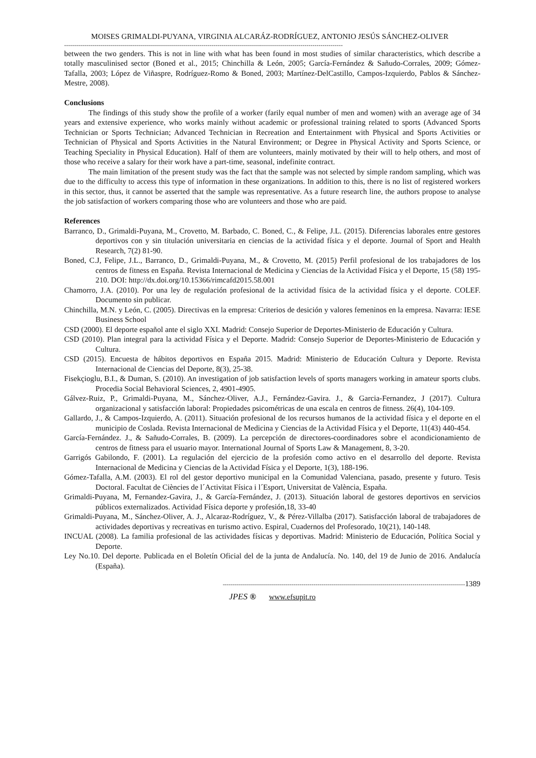MOISES GRIMALDI-PUYANA, VIRGINIA ALCARÁZ-RODRÍGUEZ, ANTONIO JESÚS SÁNCHEZ-OLIVER
------------------------------------------------------------------------------------------------------------------------------------------
between the two genders. This is not in line with what has been found in most studies of similar characteristics, which describe a totally masculinised sector (Boned et al., 2015; Chinchilla & León, 2005; García-Fernández & Sañudo-Corrales, 2009; Gómez-Tafalla, 2003; López de Viñaspre, Rodríguez-Romo & Boned, 2003; Martínez-DelCastillo, Campos-Izquierdo, Pablos & Sánchez-Mestre, 2008).
Conclusions
The findings of this study show the profile of a worker (farily equal number of men and women) with an average age of 34 years and extensive experience, who works mainly without academic or professional training related to sports (Advanced Sports Technician or Sports Technician; Advanced Technician in Recreation and Entertainment with Physical and Sports Activities or Technician of Physical and Sports Activities in the Natural Environment; or Degree in Physical Activity and Sports Science, or Teaching Speciality in Physical Education). Half of them are volunteers, mainly motivated by their will to help others, and most of those who receive a salary for their work have a part-time, seasonal, indefinite contract.
The main limitation of the present study was the fact that the sample was not selected by simple random sampling, which was due to the difficulty to access this type of information in these organizations. In addition to this, there is no list of registered workers in this sector, thus, it cannot be asserted that the sample was representative. As a future research line, the authors propose to analyse the job satisfaction of workers comparing those who are volunteers and those who are paid.
References
Barranco, D., Grimaldi-Puyana, M., Crovetto, M. Barbado, C. Boned, C., & Felipe, J.L. (2015). Diferencias laborales entre gestores deportivos con y sin titulación universitaria en ciencias de la actividad física y el deporte. Journal of Sport and Health Research, 7(2) 81-90.
Boned, C.J, Felipe, J.L., Barranco, D., Grimaldi-Puyana, M., & Crovetto, M. (2015) Perfil profesional de los trabajadores de los centros de fitness en España. Revista Internacional de Medicina y Ciencias de la Actividad Física y el Deporte, 15 (58) 195-210. DOI: http://dx.doi.org/10.15366/rimcafd2015.58.001
Chamorro, J.A. (2010). Por una ley de regulación profesional de la actividad física de la actividad física y el deporte. COLEF. Documento sin publicar.
Chinchilla, M.N. y León, C. (2005). Directivas en la empresa: Criterios de desición y valores femeninos en la empresa. Navarra: IESE Business School
CSD (2000). El deporte español ante el siglo XXI. Madrid: Consejo Superior de Deportes-Ministerio de Educación y Cultura.
CSD (2010). Plan integral para la actividad Física y el Deporte. Madrid: Consejo Superior de Deportes-Ministerio de Educación y Cultura.
CSD (2015). Encuesta de hábitos deportivos en España 2015. Madrid: Ministerio de Educación Cultura y Deporte. Revista Internacional de Ciencias del Deporte, 8(3), 25-38.
Fisekçioglu, B.I., & Duman, S. (2010). An investigation of job satisfaction levels of sports managers working in amateur sports clubs. Procedia Social Behavioral Sciences, 2, 4901-4905.
Gálvez-Ruiz, P., Grimaldi-Puyana, M., Sánchez-Oliver, A.J., Fernández-Gavira. J., & Garcia-Fernandez, J (2017). Cultura organizacional y satisfacción laboral: Propiedades psicométricas de una escala en centros de fitness. 26(4), 104-109.
Gallardo, J., & Campos-Izquierdo, A. (2011). Situación profesional de los recursos humanos de la actividad física y el deporte en el municipio de Coslada. Revista Internacional de Medicina y Ciencias de la Actividad Física y el Deporte, 11(43) 440-454.
García-Fernández. J., & Sañudo-Corrales, B. (2009). La percepción de directores-coordinadores sobre el acondicionamiento de centros de fitness para el usuario mayor. International Journal of Sports Law & Management, 8, 3-20.
Garrigós Gabilondo, F. (2001). La regulación del ejercicio de la profesión como activo en el desarrollo del deporte. Revista Internacional de Medicina y Ciencias de la Actividad Física y el Deporte, 1(3), 188-196.
Gómez-Tafalla, A.M. (2003). El rol del gestor deportivo municipal en la Comunidad Valenciana, pasado, presente y futuro. Tesis Doctoral. Facultat de Ciències de l´Activitat Física i l´Esport, Universitat de València, España.
Grimaldi-Puyana, M, Fernandez-Gavira, J., & García-Fernández, J. (2013). Situación laboral de gestores deportivos en servicios públicos externalizados. Actividad Física deporte y profesión,18, 33-40
Grimaldi-Puyana, M., Sánchez-Oliver, A. J., Alcaraz-Rodríguez, V., & Pérez-Villalba (2017). Satisfacción laboral de trabajadores de actividades deportivas y recreativas en turismo activo. Espiral, Cuadernos del Profesorado, 10(21), 140-148.
INCUAL (2008). La familia profesional de las actividades físicas y deportivas. Madrid: Ministerio de Educación, Política Social y Deporte.
Ley No.10. Del deporte. Publicada en el Boletín Oficial del de la junta de Andalucía. No. 140, del 19 de Junio de 2016. Andalucía (España).
------------------------------------------------------------------------------------------------------------------------1389
JPES ® www.efsupit.ro